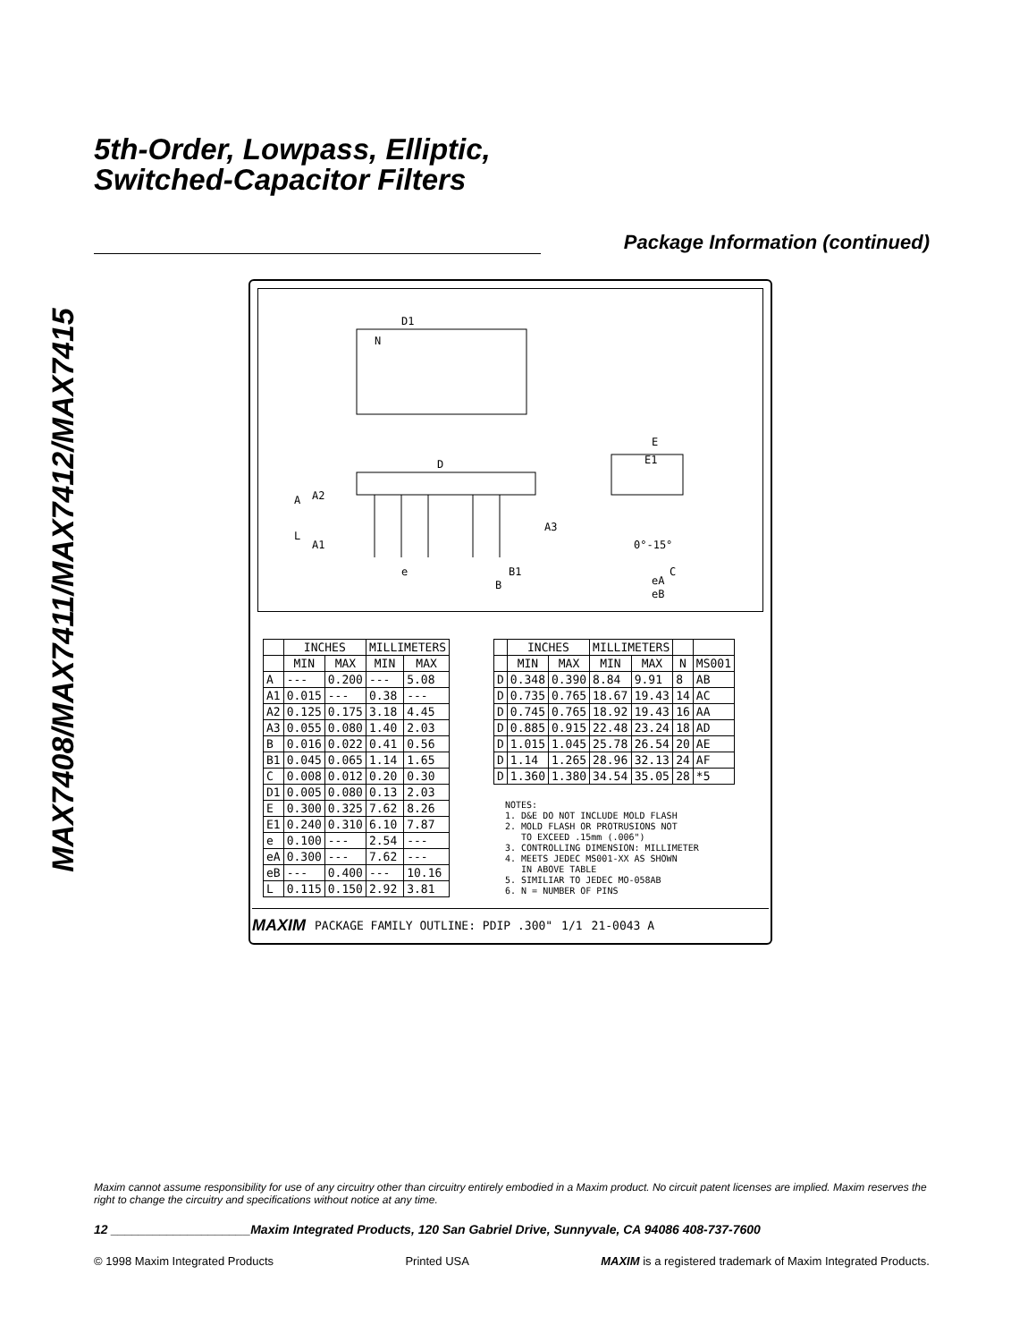MAX7408/MAX7411/MAX7412/MAX7415
5th-Order, Lowpass, Elliptic,
Switched-Capacitor Filters
Package Information (continued)
D1
N
D
E
E1
A
A2
L
A1
A3
e
B1
B
0°-15°
C
eA
eB
| | INCHES | | MILLIMETERS | |
| --- | --- | --- | --- | --- |
| | MIN | MAX | MIN | MAX |
| A | --- | 0.200 | --- | 5.08 |
| A1 | 0.015 | --- | 0.38 | --- |
| A2 | 0.125 | 0.175 | 3.18 | 4.45 |
| A3 | 0.055 | 0.080 | 1.40 | 2.03 |
| B | 0.016 | 0.022 | 0.41 | 0.56 |
| B1 | 0.045 | 0.065 | 1.14 | 1.65 |
| C | 0.008 | 0.012 | 0.20 | 0.30 |
| D1 | 0.005 | 0.080 | 0.13 | 2.03 |
| E | 0.300 | 0.325 | 7.62 | 8.26 |
| E1 | 0.240 | 0.310 | 6.10 | 7.87 |
| e | 0.100 | --- | 2.54 | --- |
| eA | 0.300 | --- | 7.62 | --- |
| eB | --- | 0.400 | --- | 10.16 |
| L | 0.115 | 0.150 | 2.92 | 3.81 |
| | INCHES | | MILLIMETERS | | | |
| --- | --- | --- | --- | --- | --- | --- |
| | MIN | MAX | MIN | MAX | N | MS001 |
| D | 0.348 | 0.390 | 8.84 | 9.91 | 8 | AB |
| D | 0.735 | 0.765 | 18.67 | 19.43 | 14 | AC |
| D | 0.745 | 0.765 | 18.92 | 19.43 | 16 | AA |
| D | 0.885 | 0.915 | 22.48 | 23.24 | 18 | AD |
| D | 1.015 | 1.045 | 25.78 | 26.54 | 20 | AE |
| D | 1.14 | 1.265 | 28.96 | 32.13 | 24 | AF |
| D | 1.360 | 1.380 | 34.54 | 35.05 | 28 | *5 |
NOTES: 1. D&E DO NOT INCLUDE MOLD FLASH 2. MOLD FLASH OR PROTRUSIONS NOT TO EXCEED .15mm (.006") 3. CONTROLLING DIMENSION: MILLIMETER 4. MEETS JEDEC MS001-XX AS SHOWN IN ABOVE TABLE 5. SIMILIAR TO JEDEC MO-058AB 6. N = NUMBER OF PINS
MAXIM PACKAGE FAMILY OUTLINE: PDIP .300" 1/1 21-0043 A
Maxim cannot assume responsibility for use of any circuitry other than circuitry entirely embodied in a Maxim product. No circuit patent licenses are implied. Maxim reserves the right to change the circuitry and specifications without notice at any time.
12 ____________________Maxim Integrated Products, 120 San Gabriel Drive, Sunnyvale, CA 94086 408-737-7600
© 1998 Maxim Integrated Products Printed USA MAXIM is a registered trademark of Maxim Integrated Products.